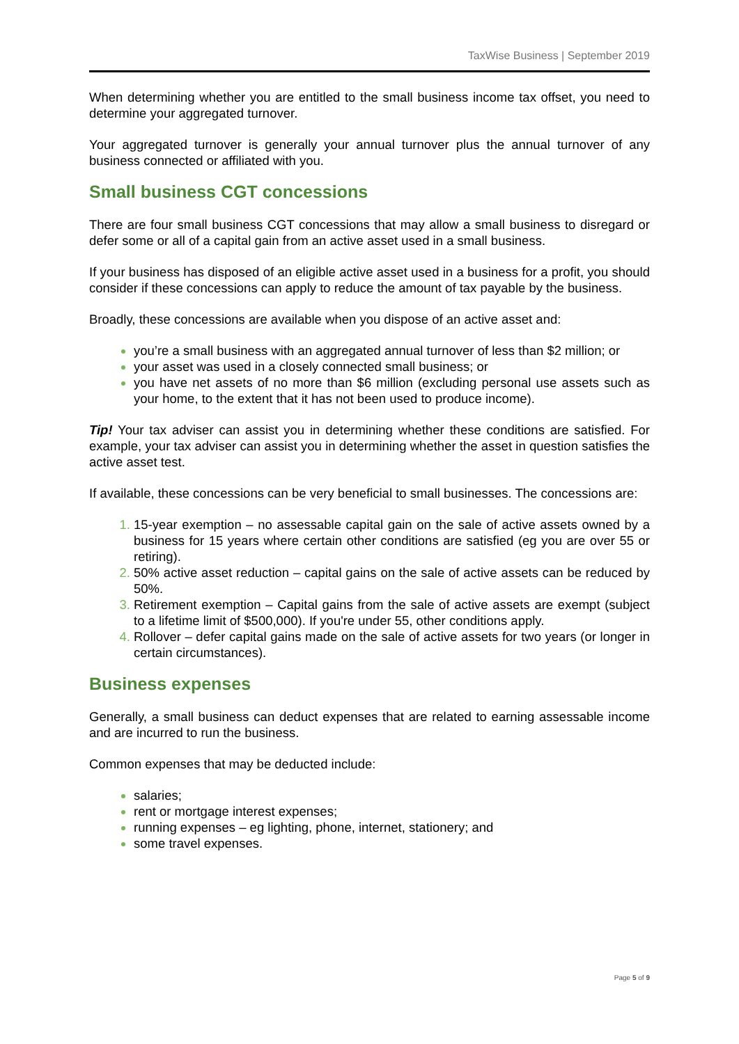TaxWise Business | September 2019
When determining whether you are entitled to the small business income tax offset, you need to determine your aggregated turnover.
Your aggregated turnover is generally your annual turnover plus the annual turnover of any business connected or affiliated with you.
Small business CGT concessions
There are four small business CGT concessions that may allow a small business to disregard or defer some or all of a capital gain from an active asset used in a small business.
If your business has disposed of an eligible active asset used in a business for a profit, you should consider if these concessions can apply to reduce the amount of tax payable by the business.
Broadly, these concessions are available when you dispose of an active asset and:
you’re a small business with an aggregated annual turnover of less than $2 million; or
your asset was used in a closely connected small business; or
you have net assets of no more than $6 million (excluding personal use assets such as your home, to the extent that it has not been used to produce income).
Tip! Your tax adviser can assist you in determining whether these conditions are satisfied. For example, your tax adviser can assist you in determining whether the asset in question satisfies the active asset test.
If available, these concessions can be very beneficial to small businesses. The concessions are:
15-year exemption – no assessable capital gain on the sale of active assets owned by a business for 15 years where certain other conditions are satisfied (eg you are over 55 or retiring).
50% active asset reduction – capital gains on the sale of active assets can be reduced by 50%.
Retirement exemption – Capital gains from the sale of active assets are exempt (subject to a lifetime limit of $500,000). If you're under 55, other conditions apply.
Rollover – defer capital gains made on the sale of active assets for two years (or longer in certain circumstances).
Business expenses
Generally, a small business can deduct expenses that are related to earning assessable income and are incurred to run the business.
Common expenses that may be deducted include:
salaries;
rent or mortgage interest expenses;
running expenses – eg lighting, phone, internet, stationery; and
some travel expenses.
Page 5 of 9